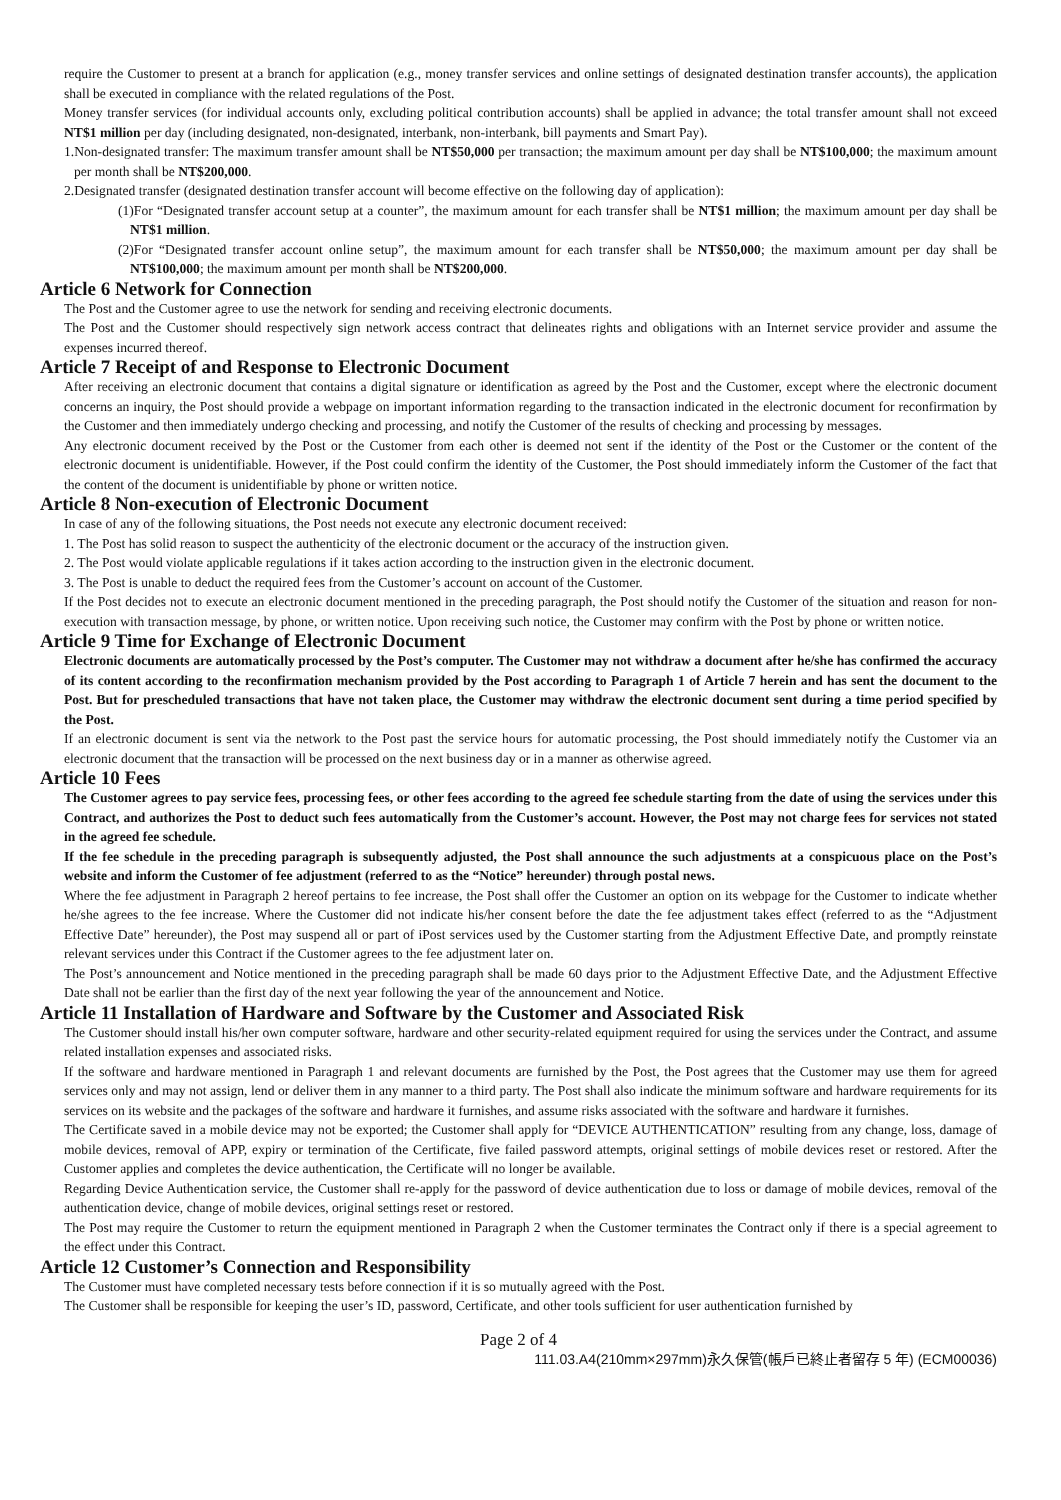require the Customer to present at a branch for application (e.g., money transfer services and online settings of designated destination transfer accounts), the application shall be executed in compliance with the related regulations of the Post.
Money transfer services (for individual accounts only, excluding political contribution accounts) shall be applied in advance; the total transfer amount shall not exceed NT$1 million per day (including designated, non-designated, interbank, non-interbank, bill payments and Smart Pay).
1.Non-designated transfer: The maximum transfer amount shall be NT$50,000 per transaction; the maximum amount per day shall be NT$100,000; the maximum amount per month shall be NT$200,000.
2.Designated transfer (designated destination transfer account will become effective on the following day of application):
(1)For “Designated transfer account setup at a counter”, the maximum amount for each transfer shall be NT$1 million; the maximum amount per day shall be NT$1 million.
(2)For “Designated transfer account online setup”, the maximum amount for each transfer shall be NT$50,000; the maximum amount per day shall be NT$100,000; the maximum amount per month shall be NT$200,000.
Article 6 Network for Connection
The Post and the Customer agree to use the network for sending and receiving electronic documents.
The Post and the Customer should respectively sign network access contract that delineates rights and obligations with an Internet service provider and assume the expenses incurred thereof.
Article 7 Receipt of and Response to Electronic Document
After receiving an electronic document that contains a digital signature or identification as agreed by the Post and the Customer, except where the electronic document concerns an inquiry, the Post should provide a webpage on important information regarding to the transaction indicated in the electronic document for reconfirmation by the Customer and then immediately undergo checking and processing, and notify the Customer of the results of checking and processing by messages.
Any electronic document received by the Post or the Customer from each other is deemed not sent if the identity of the Post or the Customer or the content of the electronic document is unidentifiable. However, if the Post could confirm the identity of the Customer, the Post should immediately inform the Customer of the fact that the content of the document is unidentifiable by phone or written notice.
Article 8 Non-execution of Electronic Document
In case of any of the following situations, the Post needs not execute any electronic document received:
1. The Post has solid reason to suspect the authenticity of the electronic document or the accuracy of the instruction given.
2. The Post would violate applicable regulations if it takes action according to the instruction given in the electronic document.
3. The Post is unable to deduct the required fees from the Customer’s account on account of the Customer.
If the Post decides not to execute an electronic document mentioned in the preceding paragraph, the Post should notify the Customer of the situation and reason for non-execution with transaction message, by phone, or written notice. Upon receiving such notice, the Customer may confirm with the Post by phone or written notice.
Article 9 Time for Exchange of Electronic Document
Electronic documents are automatically processed by the Post’s computer. The Customer may not withdraw a document after he/she has confirmed the accuracy of its content according to the reconfirmation mechanism provided by the Post according to Paragraph 1 of Article 7 herein and has sent the document to the Post. But for prescheduled transactions that have not taken place, the Customer may withdraw the electronic document sent during a time period specified by the Post.
If an electronic document is sent via the network to the Post past the service hours for automatic processing, the Post should immediately notify the Customer via an electronic document that the transaction will be processed on the next business day or in a manner as otherwise agreed.
Article 10 Fees
The Customer agrees to pay service fees, processing fees, or other fees according to the agreed fee schedule starting from the date of using the services under this Contract, and authorizes the Post to deduct such fees automatically from the Customer’s account. However, the Post may not charge fees for services not stated in the agreed fee schedule.
If the fee schedule in the preceding paragraph is subsequently adjusted, the Post shall announce the such adjustments at a conspicuous place on the Post’s website and inform the Customer of fee adjustment (referred to as the “Notice” hereunder) through postal news.
Where the fee adjustment in Paragraph 2 hereof pertains to fee increase, the Post shall offer the Customer an option on its webpage for the Customer to indicate whether he/she agrees to the fee increase. Where the Customer did not indicate his/her consent before the date the fee adjustment takes effect (referred to as the “Adjustment Effective Date” hereunder), the Post may suspend all or part of iPost services used by the Customer starting from the Adjustment Effective Date, and promptly reinstate relevant services under this Contract if the Customer agrees to the fee adjustment later on.
The Post’s announcement and Notice mentioned in the preceding paragraph shall be made 60 days prior to the Adjustment Effective Date, and the Adjustment Effective Date shall not be earlier than the first day of the next year following the year of the announcement and Notice.
Article 11 Installation of Hardware and Software by the Customer and Associated Risk
The Customer should install his/her own computer software, hardware and other security-related equipment required for using the services under the Contract, and assume related installation expenses and associated risks.
If the software and hardware mentioned in Paragraph 1 and relevant documents are furnished by the Post, the Post agrees that the Customer may use them for agreed services only and may not assign, lend or deliver them in any manner to a third party. The Post shall also indicate the minimum software and hardware requirements for its services on its website and the packages of the software and hardware it furnishes, and assume risks associated with the software and hardware it furnishes.
The Certificate saved in a mobile device may not be exported; the Customer shall apply for “DEVICE AUTHENTICATION” resulting from any change, loss, damage of mobile devices, removal of APP, expiry or termination of the Certificate, five failed password attempts, original settings of mobile devices reset or restored. After the Customer applies and completes the device authentication, the Certificate will no longer be available.
Regarding Device Authentication service, the Customer shall re-apply for the password of device authentication due to loss or damage of mobile devices, removal of the authentication device, change of mobile devices, original settings reset or restored.
The Post may require the Customer to return the equipment mentioned in Paragraph 2 when the Customer terminates the Contract only if there is a special agreement to the effect under this Contract.
Article 12 Customer’s Connection and Responsibility
The Customer must have completed necessary tests before connection if it is so mutually agreed with the Post.
The Customer shall be responsible for keeping the user’s ID, password, Certificate, and other tools sufficient for user authentication furnished by
Page 2 of 4
111.03.A4(210mm×297mm)永久保管(帳戶已終止者留存 5 年) (ECM00036)